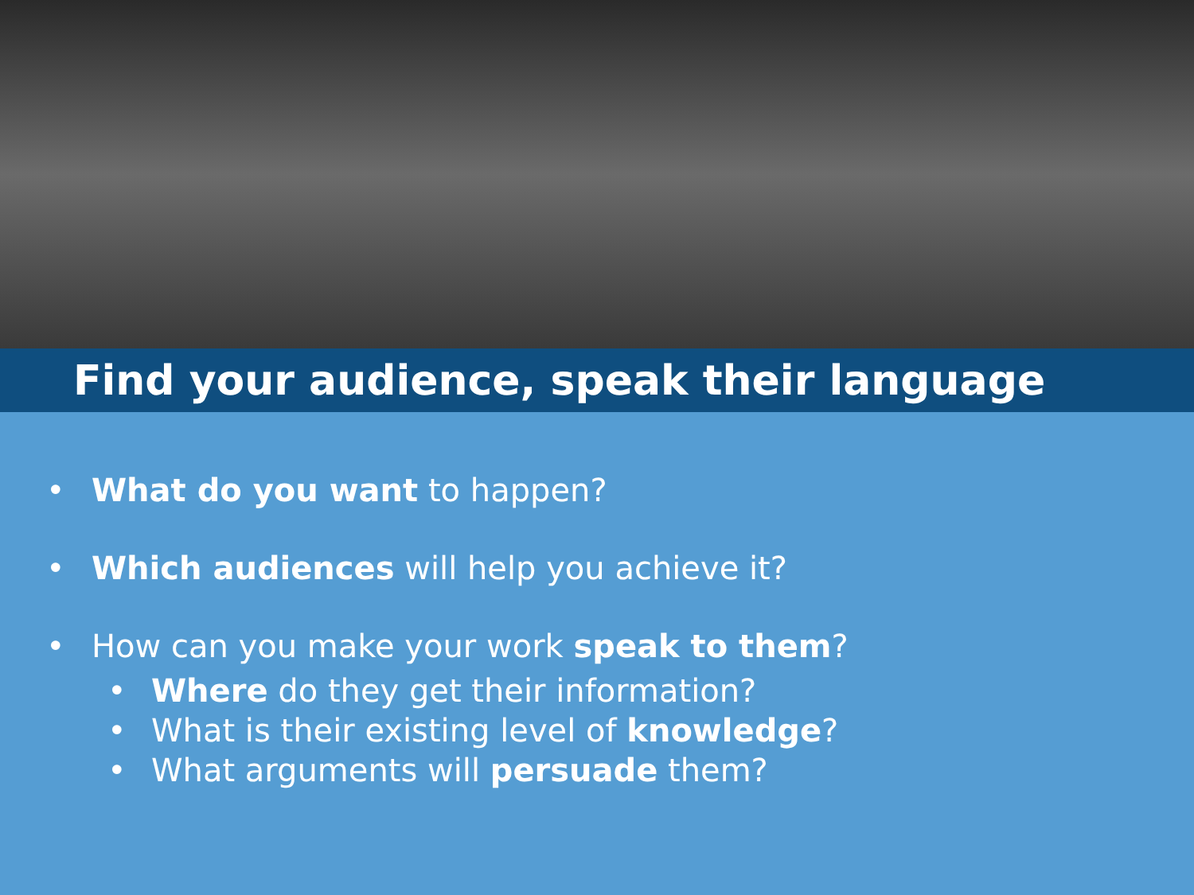Find your audience, speak their language
• What do you want to happen?
• Which audiences will help you achieve it?
• How can you make your work speak to them?
• Where do they get their information?
• What is their existing level of knowledge?
• What arguments will persuade them?